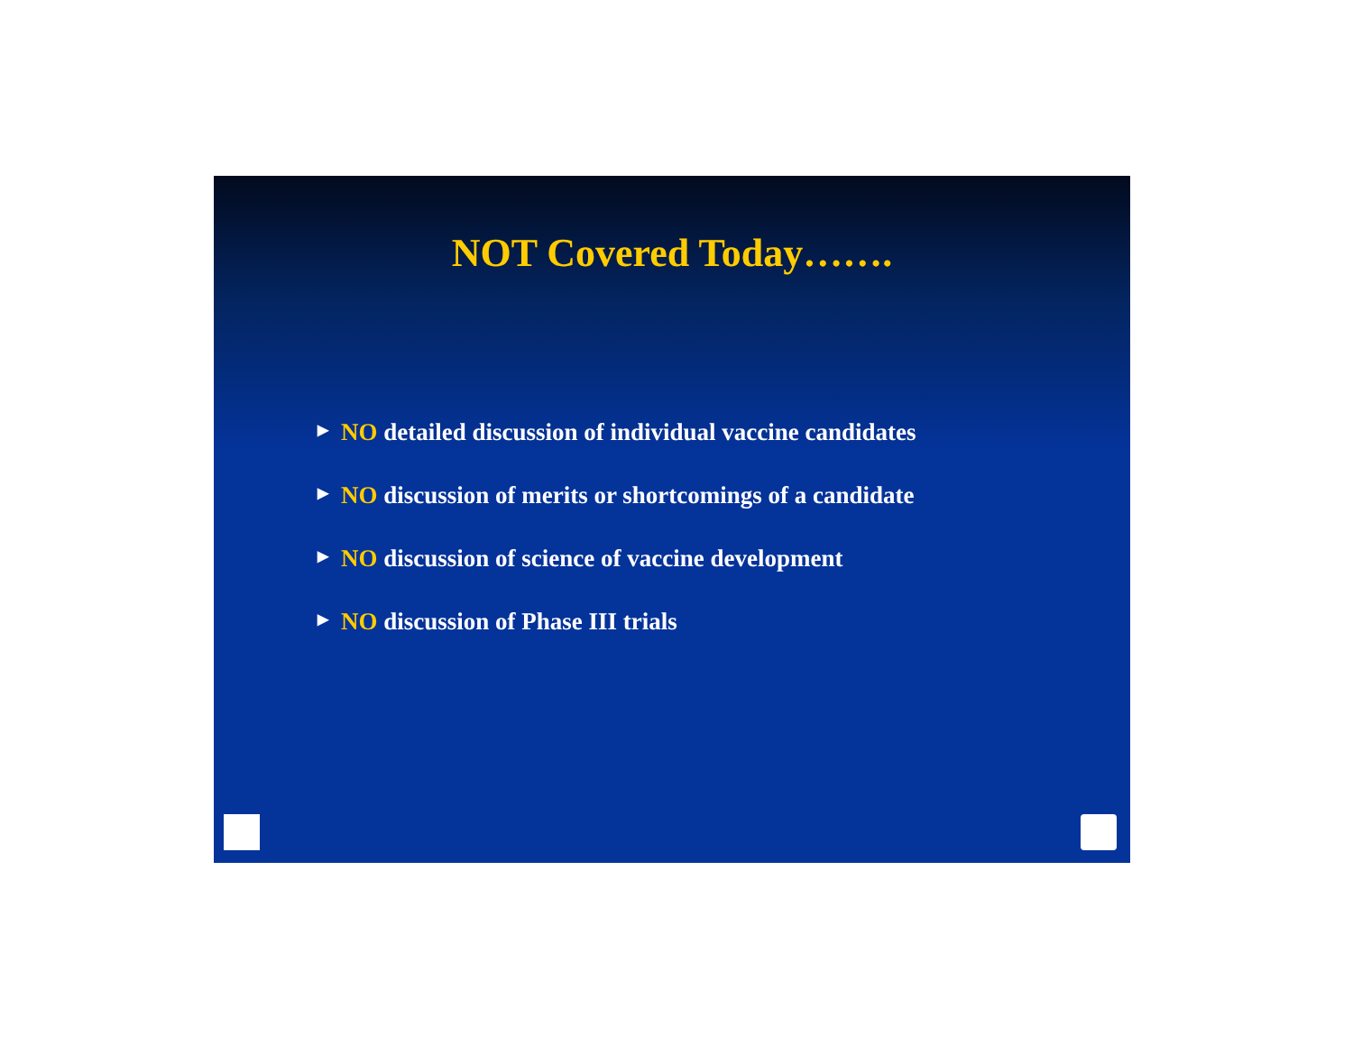NOT Covered Today…….
▶ NO detailed discussion of individual vaccine candidates
▶ NO discussion of merits or shortcomings of a candidate
▶ NO discussion of science of vaccine development
▶ NO discussion of Phase III trials